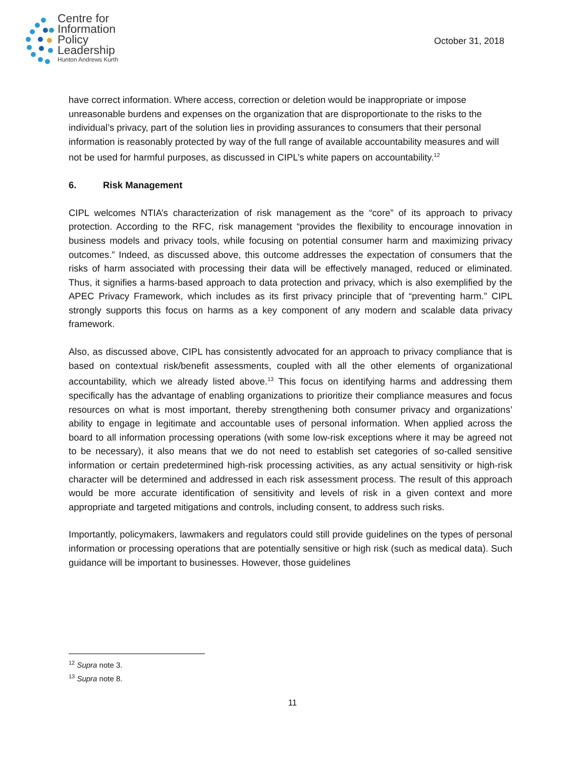Centre for
Information
Policy
Leadership
Hunton Andrews Kurth
October 31, 2018
have correct information. Where access, correction or deletion would be inappropriate or impose unreasonable burdens and expenses on the organization that are disproportionate to the risks to the individual’s privacy, part of the solution lies in providing assurances to consumers that their personal information is reasonably protected by way of the full range of available accountability measures and will not be used for harmful purposes, as discussed in CIPL’s white papers on accountability.<sup>12</sup>
6. Risk Management
CIPL welcomes NTIA’s characterization of risk management as the “core” of its approach to privacy protection. According to the RFC, risk management “provides the flexibility to encourage innovation in business models and privacy tools, while focusing on potential consumer harm and maximizing privacy outcomes.” Indeed, as discussed above, this outcome addresses the expectation of consumers that the risks of harm associated with processing their data will be effectively managed, reduced or eliminated. Thus, it signifies a harms-based approach to data protection and privacy, which is also exemplified by the APEC Privacy Framework, which includes as its first privacy principle that of “preventing harm.” CIPL strongly supports this focus on harms as a key component of any modern and scalable data privacy framework.
Also, as discussed above, CIPL has consistently advocated for an approach to privacy compliance that is based on contextual risk/benefit assessments, coupled with all the other elements of organizational accountability, which we already listed above.<sup>13</sup> This focus on identifying harms and addressing them specifically has the advantage of enabling organizations to prioritize their compliance measures and focus resources on what is most important, thereby strengthening both consumer privacy and organizations’ ability to engage in legitimate and accountable uses of personal information. When applied across the board to all information processing operations (with some low-risk exceptions where it may be agreed not to be necessary), it also means that we do not need to establish set categories of so-called sensitive information or certain predetermined high-risk processing activities, as any actual sensitivity or high-risk character will be determined and addressed in each risk assessment process. The result of this approach would be more accurate identification of sensitivity and levels of risk in a given context and more appropriate and targeted mitigations and controls, including consent, to address such risks.
Importantly, policymakers, lawmakers and regulators could still provide guidelines on the types of personal information or processing operations that are potentially sensitive or high risk (such as medical data). Such guidance will be important to businesses. However, those guidelines
<sup>12</sup> Supra note 3.
<sup>13</sup> Supra note 8.
11